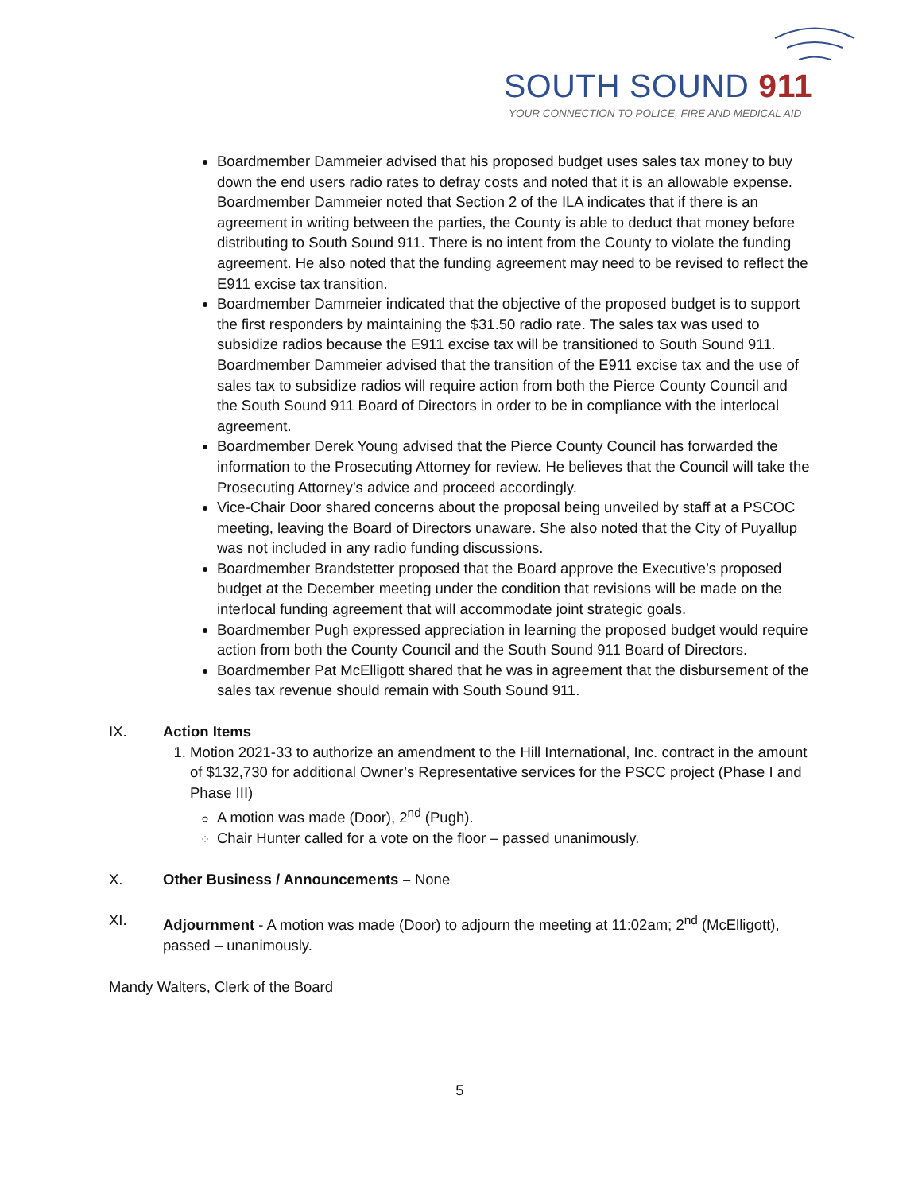SOUTH SOUND 911
YOUR CONNECTION TO POLICE, FIRE AND MEDICAL AID
Boardmember Dammeier advised that his proposed budget uses sales tax money to buy down the end users radio rates to defray costs and noted that it is an allowable expense. Boardmember Dammeier noted that Section 2 of the ILA indicates that if there is an agreement in writing between the parties, the County is able to deduct that money before distributing to South Sound 911. There is no intent from the County to violate the funding agreement. He also noted that the funding agreement may need to be revised to reflect the E911 excise tax transition.
Boardmember Dammeier indicated that the objective of the proposed budget is to support the first responders by maintaining the $31.50 radio rate. The sales tax was used to subsidize radios because the E911 excise tax will be transitioned to South Sound 911. Boardmember Dammeier advised that the transition of the E911 excise tax and the use of sales tax to subsidize radios will require action from both the Pierce County Council and the South Sound 911 Board of Directors in order to be in compliance with the interlocal agreement.
Boardmember Derek Young advised that the Pierce County Council has forwarded the information to the Prosecuting Attorney for review. He believes that the Council will take the Prosecuting Attorney’s advice and proceed accordingly.
Vice-Chair Door shared concerns about the proposal being unveiled by staff at a PSCOC meeting, leaving the Board of Directors unaware. She also noted that the City of Puyallup was not included in any radio funding discussions.
Boardmember Brandstetter proposed that the Board approve the Executive’s proposed budget at the December meeting under the condition that revisions will be made on the interlocal funding agreement that will accommodate joint strategic goals.
Boardmember Pugh expressed appreciation in learning the proposed budget would require action from both the County Council and the South Sound 911 Board of Directors.
Boardmember Pat McElligott shared that he was in agreement that the disbursement of the sales tax revenue should remain with South Sound 911.
IX. Action Items
1. Motion 2021-33 to authorize an amendment to the Hill International, Inc. contract in the amount of $132,730 for additional Owner’s Representative services for the PSCC project (Phase I and Phase III)
A motion was made (Door), 2<sup>nd</sup> (Pugh).
Chair Hunter called for a vote on the floor – passed unanimously.
X. Other Business / Announcements – None
XI. Adjournment - A motion was made (Door) to adjourn the meeting at 11:02am; 2<sup>nd</sup> (McElligott), passed – unanimously.
Mandy Walters, Clerk of the Board
5